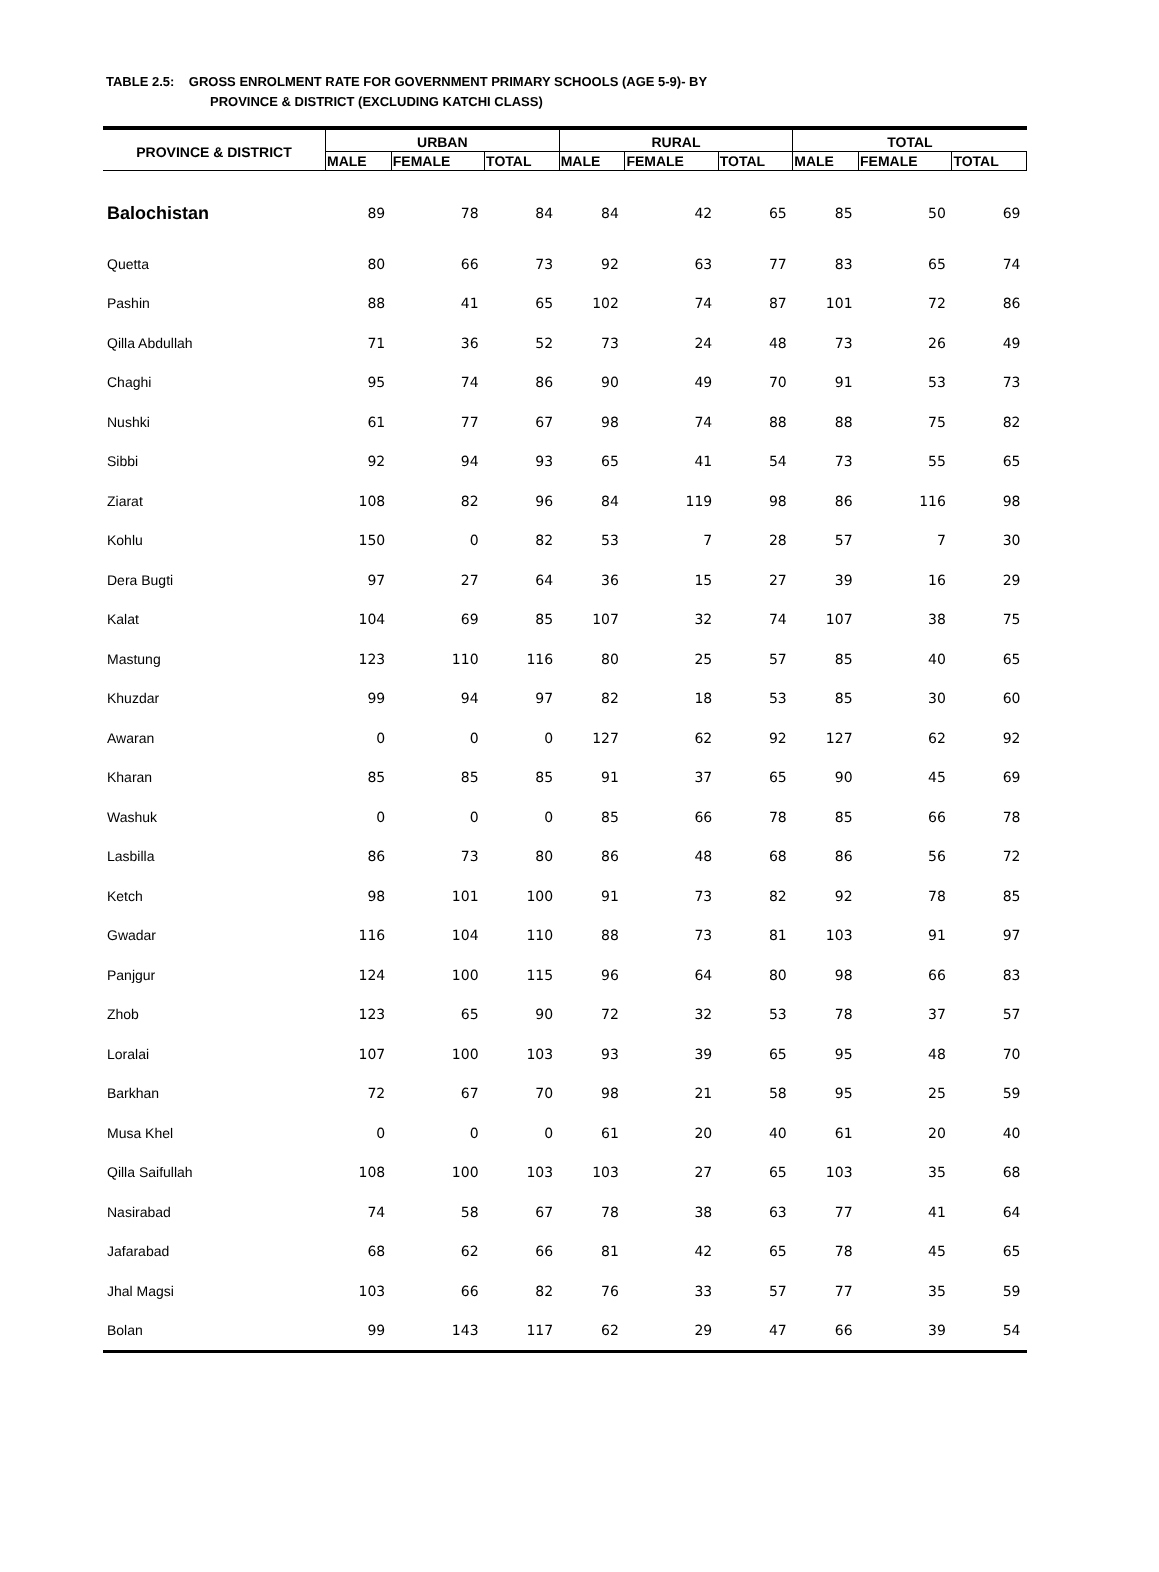TABLE 2.5: GROSS ENROLMENT RATE FOR GOVERNMENT PRIMARY SCHOOLS (AGE 5-9)- BY
PROVINCE & DISTRICT (EXCLUDING KATCHI CLASS)
| PROVINCE & DISTRICT | URBAN | | | RURAL | | | TOTAL | | |
| --- | --- | --- | --- | --- | --- | --- | --- | --- | --- |
| | MALE | FEMALE | TOTAL | MALE | FEMALE | TOTAL | MALE | FEMALE | TOTAL |
| Balochistan | 89 | 78 | 84 | 84 | 42 | 65 | 85 | 50 | 69 |
| Quetta | 80 | 66 | 73 | 92 | 63 | 77 | 83 | 65 | 74 |
| Pashin | 88 | 41 | 65 | 102 | 74 | 87 | 101 | 72 | 86 |
| Qilla Abdullah | 71 | 36 | 52 | 73 | 24 | 48 | 73 | 26 | 49 |
| Chaghi | 95 | 74 | 86 | 90 | 49 | 70 | 91 | 53 | 73 |
| Nushki | 61 | 77 | 67 | 98 | 74 | 88 | 88 | 75 | 82 |
| Sibbi | 92 | 94 | 93 | 65 | 41 | 54 | 73 | 55 | 65 |
| Ziarat | 108 | 82 | 96 | 84 | 119 | 98 | 86 | 116 | 98 |
| Kohlu | 150 | 0 | 82 | 53 | 7 | 28 | 57 | 7 | 30 |
| Dera Bugti | 97 | 27 | 64 | 36 | 15 | 27 | 39 | 16 | 29 |
| Kalat | 104 | 69 | 85 | 107 | 32 | 74 | 107 | 38 | 75 |
| Mastung | 123 | 110 | 116 | 80 | 25 | 57 | 85 | 40 | 65 |
| Khuzdar | 99 | 94 | 97 | 82 | 18 | 53 | 85 | 30 | 60 |
| Awaran | 0 | 0 | 0 | 127 | 62 | 92 | 127 | 62 | 92 |
| Kharan | 85 | 85 | 85 | 91 | 37 | 65 | 90 | 45 | 69 |
| Washuk | 0 | 0 | 0 | 85 | 66 | 78 | 85 | 66 | 78 |
| Lasbilla | 86 | 73 | 80 | 86 | 48 | 68 | 86 | 56 | 72 |
| Ketch | 98 | 101 | 100 | 91 | 73 | 82 | 92 | 78 | 85 |
| Gwadar | 116 | 104 | 110 | 88 | 73 | 81 | 103 | 91 | 97 |
| Panjgur | 124 | 100 | 115 | 96 | 64 | 80 | 98 | 66 | 83 |
| Zhob | 123 | 65 | 90 | 72 | 32 | 53 | 78 | 37 | 57 |
| Loralai | 107 | 100 | 103 | 93 | 39 | 65 | 95 | 48 | 70 |
| Barkhan | 72 | 67 | 70 | 98 | 21 | 58 | 95 | 25 | 59 |
| Musa Khel | 0 | 0 | 0 | 61 | 20 | 40 | 61 | 20 | 40 |
| Qilla Saifullah | 108 | 100 | 103 | 103 | 27 | 65 | 103 | 35 | 68 |
| Nasirabad | 74 | 58 | 67 | 78 | 38 | 63 | 77 | 41 | 64 |
| Jafarabad | 68 | 62 | 66 | 81 | 42 | 65 | 78 | 45 | 65 |
| Jhal Magsi | 103 | 66 | 82 | 76 | 33 | 57 | 77 | 35 | 59 |
| Bolan | 99 | 143 | 117 | 62 | 29 | 47 | 66 | 39 | 54 |